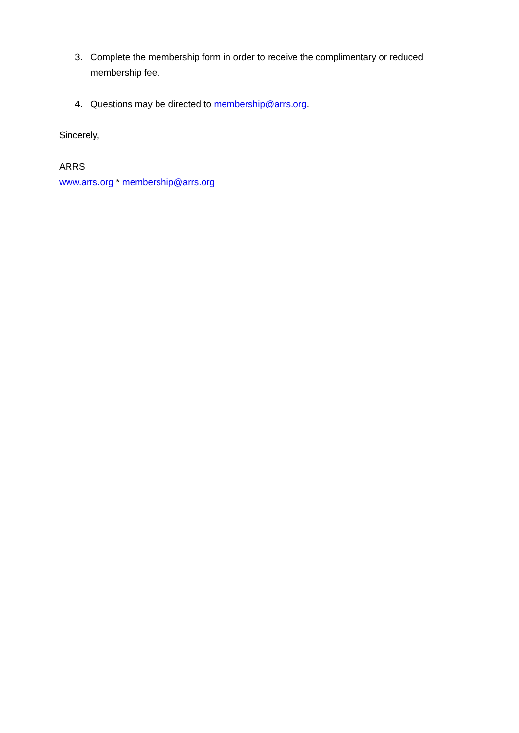3. Complete the membership form in order to receive the complimentary or reduced membership fee.
4. Questions may be directed to membership@arrs.org.
Sincerely,
ARRS
www.arrs.org * membership@arrs.org